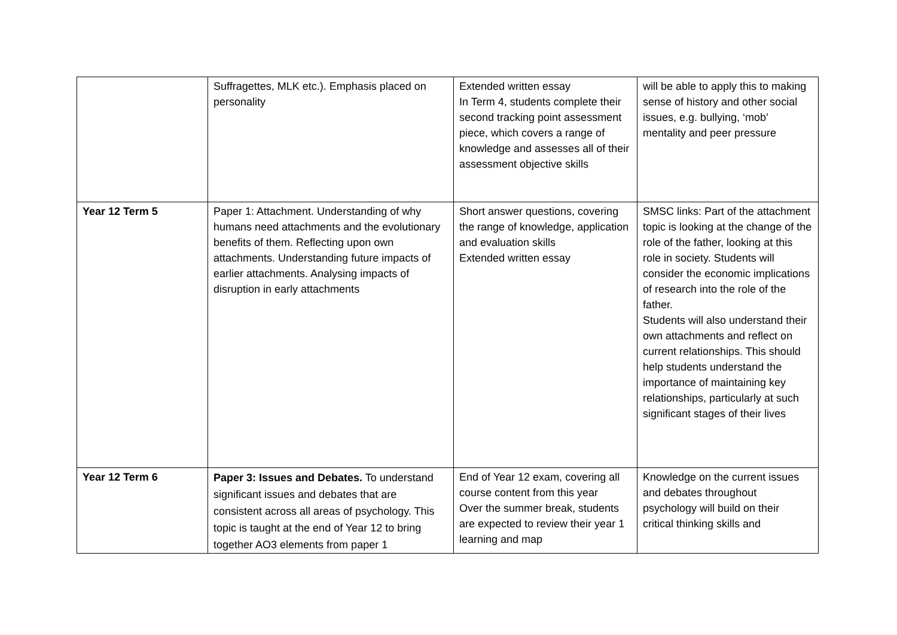| | Suffragettes, MLK etc.). Emphasis placed on personality | Extended written essay In Term 4, students complete their second tracking point assessment piece, which covers a range of knowledge and assesses all of their assessment objective skills | will be able to apply this to making sense of history and other social issues, e.g. bullying, ‘mob’ mentality and peer pressure |
| Year 12 Term 5 | Paper 1: Attachment. Understanding of why humans need attachments and the evolutionary benefits of them. Reflecting upon own attachments. Understanding future impacts of earlier attachments. Analysing impacts of disruption in early attachments | Short answer questions, covering the range of knowledge, application and evaluation skills Extended written essay | SMSC links: Part of the attachment topic is looking at the change of the role of the father, looking at this role in society. Students will consider the economic implications of research into the role of the father. Students will also understand their own attachments and reflect on current relationships. This should help students understand the importance of maintaining key relationships, particularly at such significant stages of their lives |
| Year 12 Term 6 | Paper 3: Issues and Debates. To understand significant issues and debates that are consistent across all areas of psychology. This topic is taught at the end of Year 12 to bring together AO3 elements from paper 1 | End of Year 12 exam, covering all course content from this year Over the summer break, students are expected to review their year 1 learning and map | Knowledge on the current issues and debates throughout psychology will build on their critical thinking skills and |